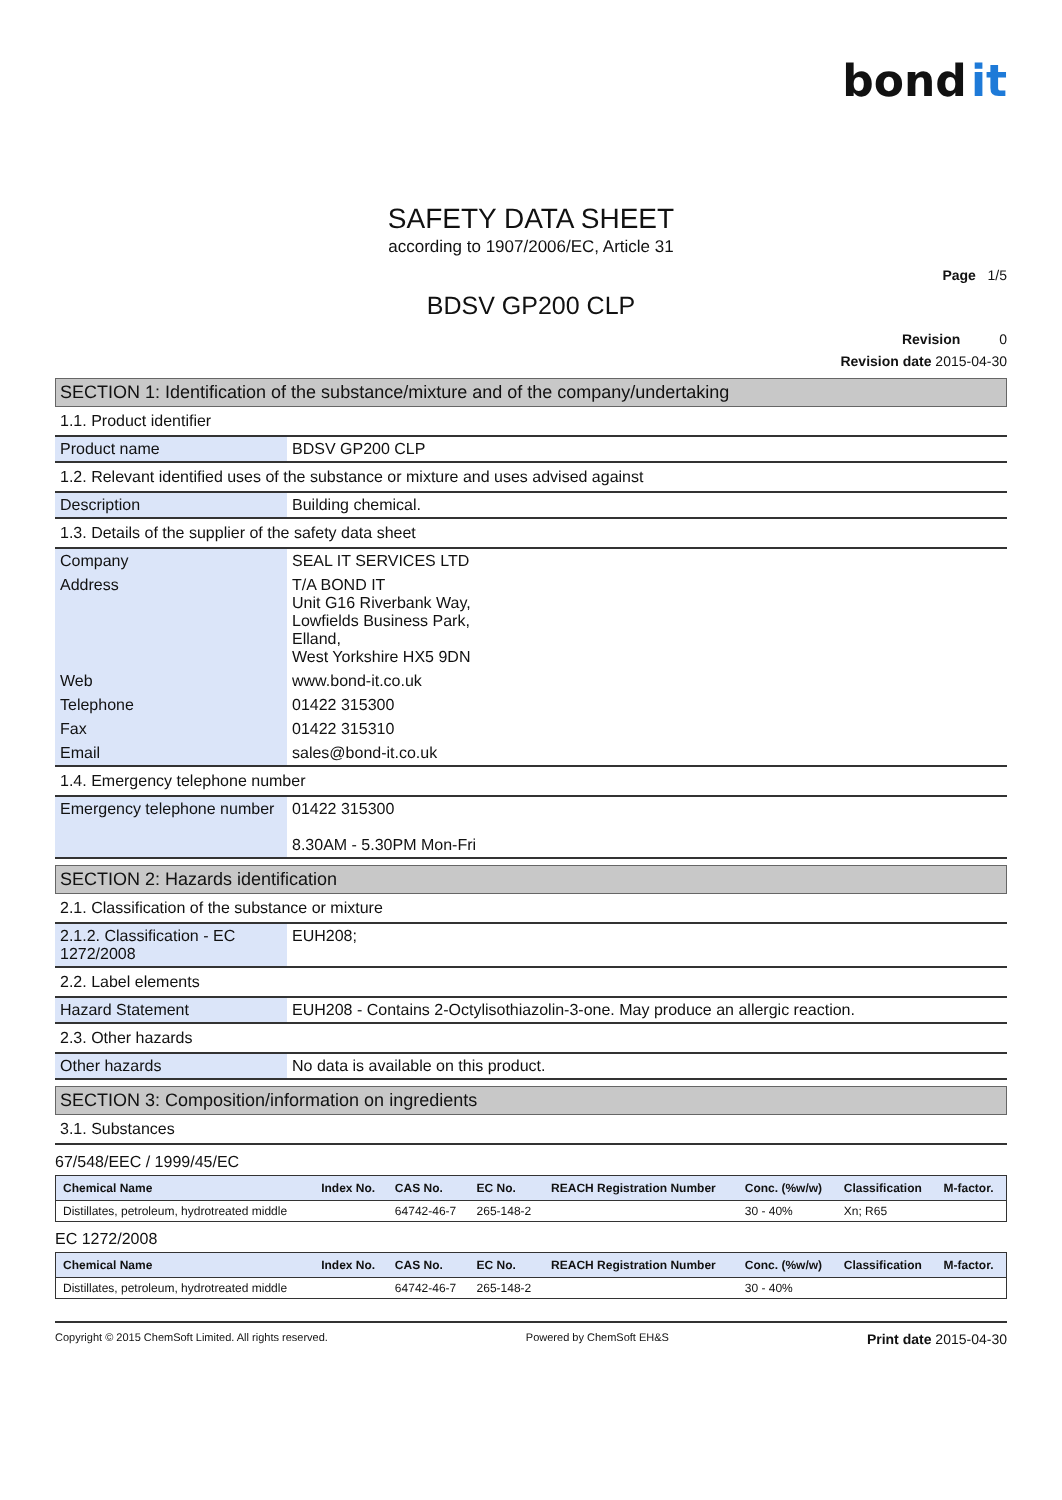bond it
SAFETY DATA SHEET
according to 1907/2006/EC, Article 31
Page 1/5
BDSV GP200 CLP
Revision 0
Revision date 2015-04-30
SECTION 1: Identification of the substance/mixture and of the company/undertaking
1.1. Product identifier
| Product name | BDSV GP200 CLP |
1.2. Relevant identified uses of the substance or mixture and uses advised against
| Description | Building chemical. |
1.3. Details of the supplier of the safety data sheet
| Company | SEAL IT SERVICES LTD |
| Address | T/A BOND IT Unit G16 Riverbank Way, Lowfields Business Park, Elland, West Yorkshire HX5 9DN |
| Web | www.bond-it.co.uk |
| Telephone | 01422 315300 |
| Fax | 01422 315310 |
| Email | sales@bond-it.co.uk |
1.4. Emergency telephone number
| Emergency telephone number | 01422 315300 8.30AM - 5.30PM Mon-Fri |
SECTION 2: Hazards identification
2.1. Classification of the substance or mixture
| 2.1.2. Classification - EC 1272/2008 | EUH208; |
2.2. Label elements
| Hazard Statement | EUH208 - Contains 2-Octylisothiazolin-3-one. May produce an allergic reaction. |
2.3. Other hazards
| Other hazards | No data is available on this product. |
SECTION 3: Composition/information on ingredients
3.1. Substances
67/548/EEC / 1999/45/EC
| Chemical Name | Index No. | CAS No. | EC No. | REACH Registration Number | Conc. (%w/w) | Classification | M-factor. |
| --- | --- | --- | --- | --- | --- | --- | --- |
| Distillates, petroleum, hydrotreated middle | | 64742-46-7 | 265-148-2 | | 30 - 40% | Xn; R65 | |
EC 1272/2008
| Chemical Name | Index No. | CAS No. | EC No. | REACH Registration Number | Conc. (%w/w) | Classification | M-factor. |
| --- | --- | --- | --- | --- | --- | --- | --- |
| Distillates, petroleum, hydrotreated middle | | 64742-46-7 | 265-148-2 | | 30 - 40% | | |
Copyright © 2015 ChemSoft Limited. All rights reserved. Powered by ChemSoft EH&S Print date 2015-04-30